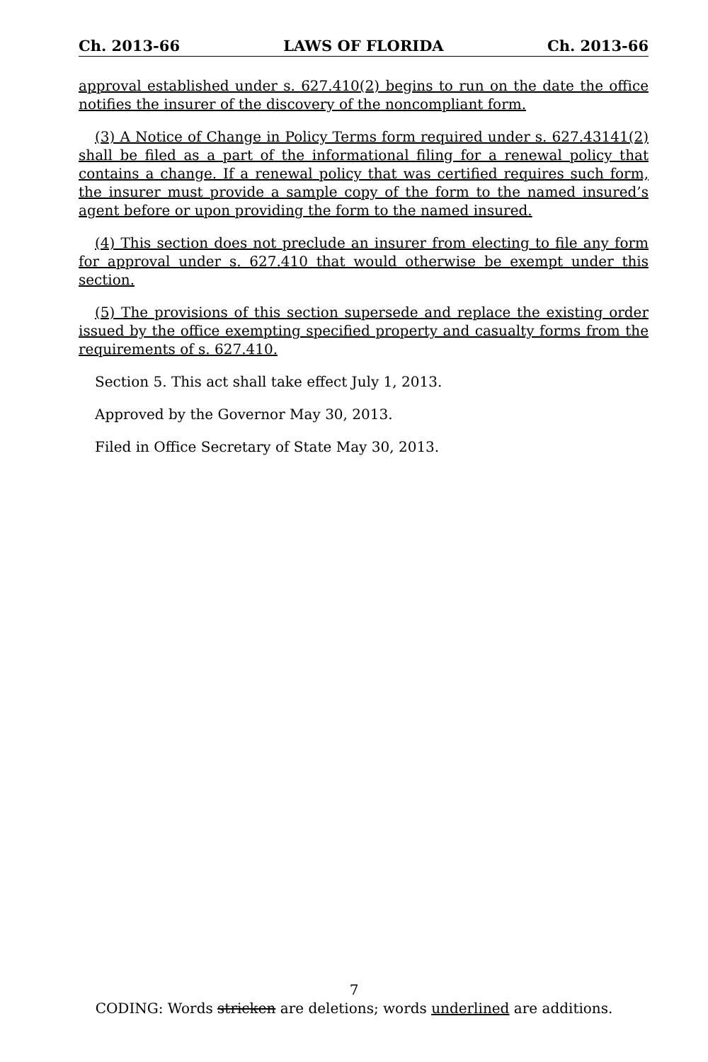Ch. 2013-66 LAWS OF FLORIDA Ch. 2013-66
approval established under s. 627.410(2) begins to run on the date the office notifies the insurer of the discovery of the noncompliant form.
(3) A Notice of Change in Policy Terms form required under s. 627.43141(2) shall be filed as a part of the informational filing for a renewal policy that contains a change. If a renewal policy that was certified requires such form, the insurer must provide a sample copy of the form to the named insured’s agent before or upon providing the form to the named insured.
(4) This section does not preclude an insurer from electing to file any form for approval under s. 627.410 that would otherwise be exempt under this section.
(5) The provisions of this section supersede and replace the existing order issued by the office exempting specified property and casualty forms from the requirements of s. 627.410.
Section 5. This act shall take effect July 1, 2013.
Approved by the Governor May 30, 2013.
Filed in Office Secretary of State May 30, 2013.
7
CODING: Words stricken are deletions; words underlined are additions.